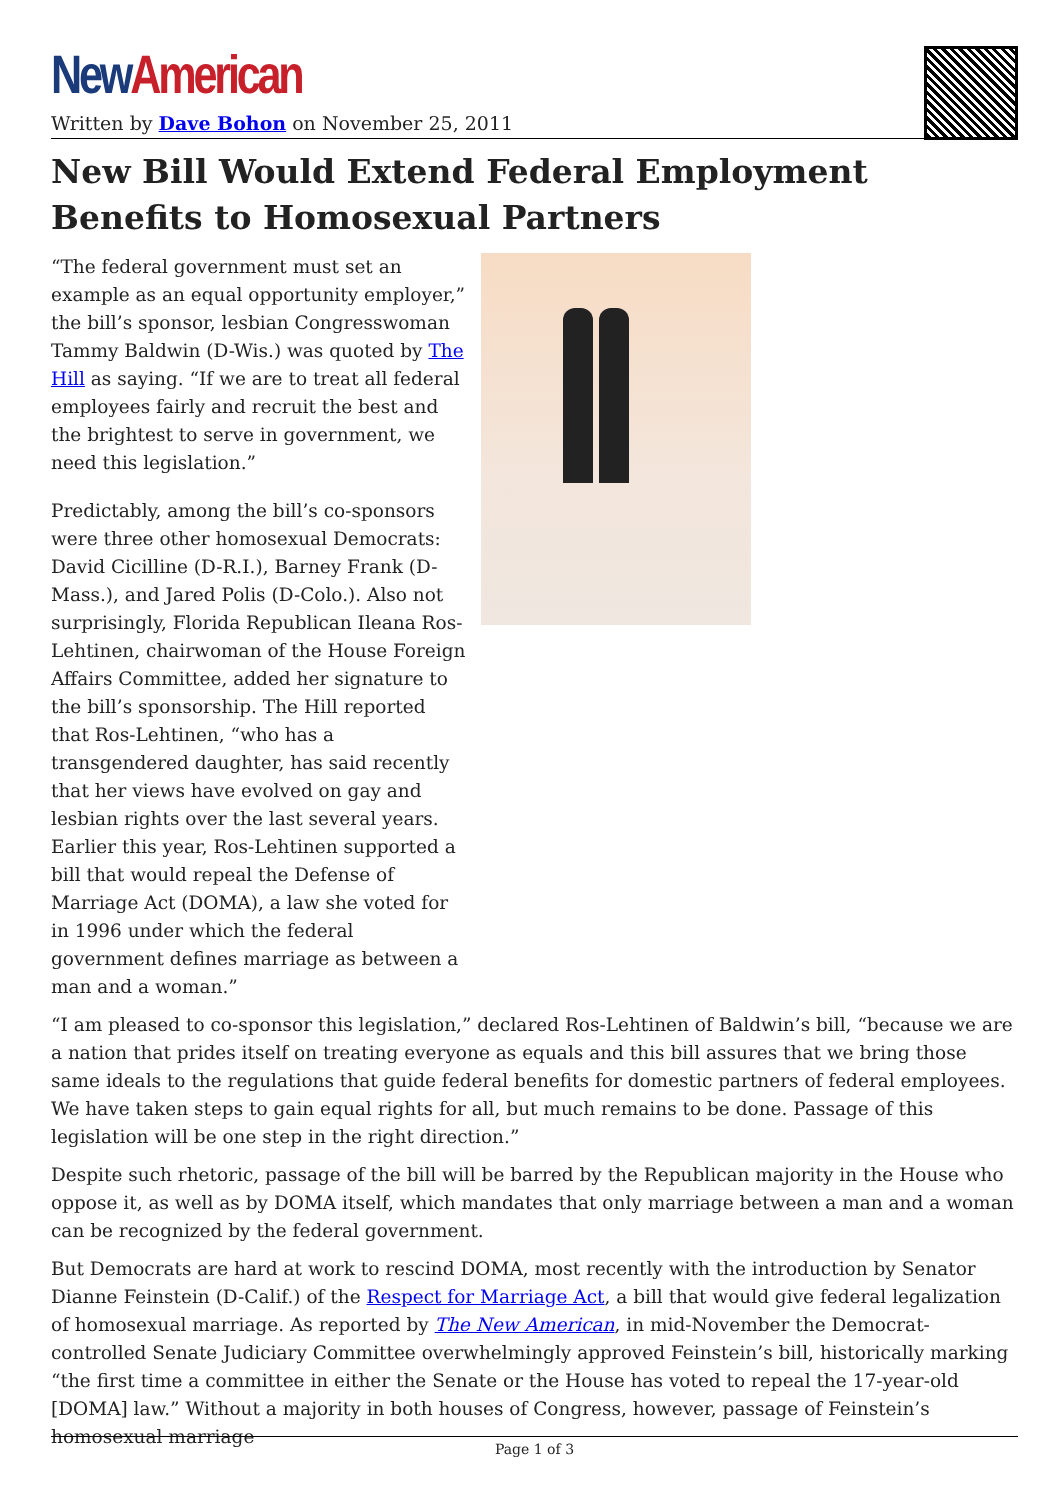New American
Written by Dave Bohon on November 25, 2011
New Bill Would Extend Federal Employment Benefits to Homosexual Partners
“The federal government must set an example as an equal opportunity employer,” the bill’s sponsor, lesbian Congresswoman Tammy Baldwin (D-Wis.) was quoted by The Hill as saying. “If we are to treat all federal employees fairly and recruit the best and the brightest to serve in government, we need this legislation.”
Predictably, among the bill’s co-sponsors were three other homosexual Democrats: David Cicilline (D-R.I.), Barney Frank (D-Mass.), and Jared Polis (D-Colo.). Also not surprisingly, Florida Republican Ileana Ros-Lehtinen, chairwoman of the House Foreign Affairs Committee, added her signature to the bill’s sponsorship. The Hill reported that Ros-Lehtinen, “who has a transgendered daughter, has said recently that her views have evolved on gay and lesbian rights over the last several years. Earlier this year, Ros-Lehtinen supported a bill that would repeal the Defense of Marriage Act (DOMA), a law she voted for in 1996 under which the federal government defines marriage as between a man and a woman.”
“I am pleased to co-sponsor this legislation,” declared Ros-Lehtinen of Baldwin’s bill, “because we are a nation that prides itself on treating everyone as equals and this bill assures that we bring those same ideals to the regulations that guide federal benefits for domestic partners of federal employees. We have taken steps to gain equal rights for all, but much remains to be done. Passage of this legislation will be one step in the right direction.”
Despite such rhetoric, passage of the bill will be barred by the Republican majority in the House who oppose it, as well as by DOMA itself, which mandates that only marriage between a man and a woman can be recognized by the federal government.
But Democrats are hard at work to rescind DOMA, most recently with the introduction by Senator Dianne Feinstein (D-Calif.) of the Respect for Marriage Act, a bill that would give federal legalization of homosexual marriage. As reported by The New American, in mid-November the Democrat-controlled Senate Judiciary Committee overwhelmingly approved Feinstein’s bill, historically marking “the first time a committee in either the Senate or the House has voted to repeal the 17-year-old [DOMA] law.” Without a majority in both houses of Congress, however, passage of Feinstein’s homosexual marriage
Page 1 of 3